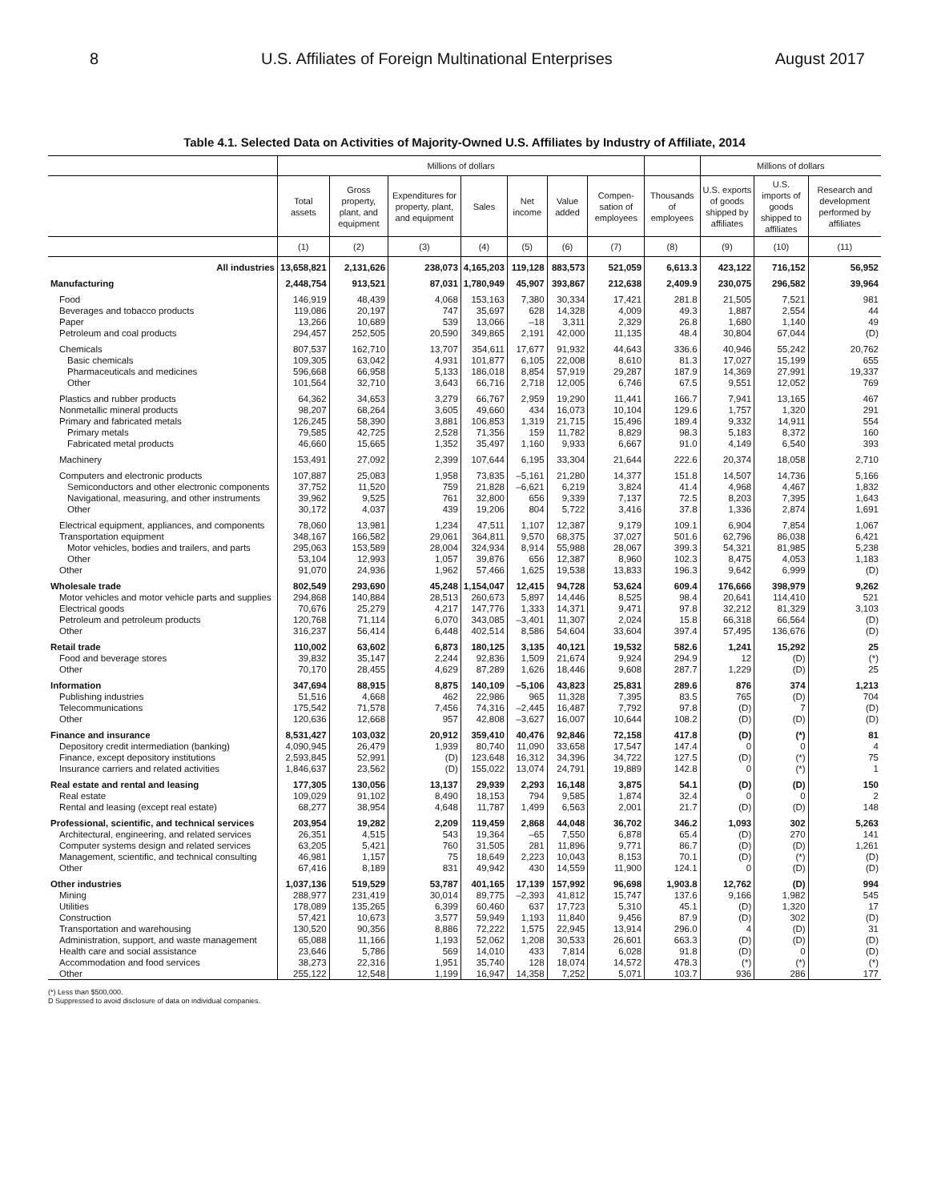8 U.S. Affiliates of Foreign Multinational Enterprises August 2017
Table 4.1. Selected Data on Activities of Majority-Owned U.S. Affiliates by Industry of Affiliate, 2014
| | Millions of dollars | | | | | | | | Millions of dollars | | |
| --- | --- | --- | --- | --- | --- | --- | --- | --- | --- | --- | --- |
| | Total assets | Gross property, plant, and equipment | Expenditures for property, plant, and equipment | Sales | Net income | Value added | Compen-sation of employees | Thousands of employees | U.S. exports of goods shipped by affiliates | U.S. imports of goods shipped to affiliates | Research and development performed by affiliates |
| | (1) | (2) | (3) | (4) | (5) | (6) | (7) | (8) | (9) | (10) | (11) |
| All industries | 13,658,821 | 2,131,626 | 238,073 | 4,165,203 | 119,128 | 883,573 | 521,059 | 6,613.3 | 423,122 | 716,152 | 56,952 |
| Manufacturing | 2,448,754 | 913,521 | 87,031 | 1,780,949 | 45,907 | 393,867 | 212,638 | 2,409.9 | 230,075 | 296,582 | 39,964 |
| Food | 146,919 | 48,439 | 4,068 | 153,163 | 7,380 | 30,334 | 17,421 | 281.8 | 21,505 | 7,521 | 981 |
| Beverages and tobacco products | 119,086 | 20,197 | 747 | 35,697 | 628 | 14,328 | 4,009 | 49.3 | 1,887 | 2,554 | 44 |
| Paper | 13,266 | 10,689 | 539 | 13,066 | –18 | 3,311 | 2,329 | 26.8 | 1,680 | 1,140 | 49 |
| Petroleum and coal products | 294,457 | 252,505 | 20,590 | 349,865 | 2,191 | 42,000 | 11,135 | 48.4 | 30,804 | 67,044 | (D) |
| Chemicals | 807,537 | 162,710 | 13,707 | 354,611 | 17,677 | 91,932 | 44,643 | 336.6 | 40,946 | 55,242 | 20,762 |
| Basic chemicals | 109,305 | 63,042 | 4,931 | 101,877 | 6,105 | 22,008 | 8,610 | 81.3 | 17,027 | 15,199 | 655 |
| Pharmaceuticals and medicines | 596,668 | 66,958 | 5,133 | 186,018 | 8,854 | 57,919 | 29,287 | 187.9 | 14,369 | 27,991 | 19,337 |
| Other | 101,564 | 32,710 | 3,643 | 66,716 | 2,718 | 12,005 | 6,746 | 67.5 | 9,551 | 12,052 | 769 |
| Plastics and rubber products | 64,362 | 34,653 | 3,279 | 66,767 | 2,959 | 19,290 | 11,441 | 166.7 | 7,941 | 13,165 | 467 |
| Nonmetallic mineral products | 98,207 | 68,264 | 3,605 | 49,660 | 434 | 16,073 | 10,104 | 129.6 | 1,757 | 1,320 | 291 |
| Primary and fabricated metals | 126,245 | 58,390 | 3,881 | 106,853 | 1,319 | 21,715 | 15,496 | 189.4 | 9,332 | 14,911 | 554 |
| Primary metals | 79,585 | 42,725 | 2,528 | 71,356 | 159 | 11,782 | 8,829 | 98.3 | 5,183 | 8,372 | 160 |
| Fabricated metal products | 46,660 | 15,665 | 1,352 | 35,497 | 1,160 | 9,933 | 6,667 | 91.0 | 4,149 | 6,540 | 393 |
| Machinery | 153,491 | 27,092 | 2,399 | 107,644 | 6,195 | 33,304 | 21,644 | 222.6 | 20,374 | 18,058 | 2,710 |
| Computers and electronic products | 107,887 | 25,083 | 1,958 | 73,835 | –5,161 | 21,280 | 14,377 | 151.8 | 14,507 | 14,736 | 5,166 |
| Semiconductors and other electronic components | 37,752 | 11,520 | 759 | 21,828 | –6,621 | 6,219 | 3,824 | 41.4 | 4,968 | 4,467 | 1,832 |
| Navigational, measuring, and other instruments | 39,962 | 9,525 | 761 | 32,800 | 656 | 9,339 | 7,137 | 72.5 | 8,203 | 7,395 | 1,643 |
| Other | 30,172 | 4,037 | 439 | 19,206 | 804 | 5,722 | 3,416 | 37.8 | 1,336 | 2,874 | 1,691 |
| Electrical equipment, appliances, and components | 78,060 | 13,981 | 1,234 | 47,511 | 1,107 | 12,387 | 9,179 | 109.1 | 6,904 | 7,854 | 1,067 |
| Transportation equipment | 348,167 | 166,582 | 29,061 | 364,811 | 9,570 | 68,375 | 37,027 | 501.6 | 62,796 | 86,038 | 6,421 |
| Motor vehicles, bodies and trailers, and parts | 295,063 | 153,589 | 28,004 | 324,934 | 8,914 | 55,988 | 28,067 | 399.3 | 54,321 | 81,985 | 5,238 |
| Other | 53,104 | 12,993 | 1,057 | 39,876 | 656 | 12,387 | 8,960 | 102.3 | 8,475 | 4,053 | 1,183 |
| Other | 91,070 | 24,936 | 1,962 | 57,466 | 1,625 | 19,538 | 13,833 | 196.3 | 9,642 | 6,999 | (D) |
| Wholesale trade | 802,549 | 293,690 | 45,248 | 1,154,047 | 12,415 | 94,728 | 53,624 | 609.4 | 176,666 | 398,979 | 9,262 |
| Motor vehicles and motor vehicle parts and supplies | 294,868 | 140,884 | 28,513 | 260,673 | 5,897 | 14,446 | 8,525 | 98.4 | 20,641 | 114,410 | 521 |
| Electrical goods | 70,676 | 25,279 | 4,217 | 147,776 | 1,333 | 14,371 | 9,471 | 97.8 | 32,212 | 81,329 | 3,103 |
| Petroleum and petroleum products | 120,768 | 71,114 | 6,070 | 343,085 | –3,401 | 11,307 | 2,024 | 15.8 | 66,318 | 66,564 | (D) |
| Other | 316,237 | 56,414 | 6,448 | 402,514 | 8,586 | 54,604 | 33,604 | 397.4 | 57,495 | 136,676 | (D) |
| Retail trade | 110,002 | 63,602 | 6,873 | 180,125 | 3,135 | 40,121 | 19,532 | 582.6 | 1,241 | 15,292 | 25 |
| Food and beverage stores | 39,832 | 35,147 | 2,244 | 92,836 | 1,509 | 21,674 | 9,924 | 294.9 | 12 | (D) | (*) |
| Other | 70,170 | 28,455 | 4,629 | 87,289 | 1,626 | 18,446 | 9,608 | 287.7 | 1,229 | (D) | 25 |
| Information | 347,694 | 88,915 | 8,875 | 140,109 | –5,106 | 43,823 | 25,831 | 289.6 | 876 | 374 | 1,213 |
| Publishing industries | 51,516 | 4,668 | 462 | 22,986 | 965 | 11,328 | 7,395 | 83.5 | 765 | (D) | 704 |
| Telecommunications | 175,542 | 71,578 | 7,456 | 74,316 | –2,445 | 16,487 | 7,792 | 97.8 | (D) | 7 | (D) |
| Other | 120,636 | 12,668 | 957 | 42,808 | –3,627 | 16,007 | 10,644 | 108.2 | (D) | (D) | (D) |
| Finance and insurance | 8,531,427 | 103,032 | 20,912 | 359,410 | 40,476 | 92,846 | 72,158 | 417.8 | (D) | (*) | 81 |
| Depository credit intermediation (banking) | 4,090,945 | 26,479 | 1,939 | 80,740 | 11,090 | 33,658 | 17,547 | 147.4 | 0 | 0 | 4 |
| Finance, except depository institutions | 2,593,845 | 52,991 | (D) | 123,648 | 16,312 | 34,396 | 34,722 | 127.5 | (D) | (*) | 75 |
| Insurance carriers and related activities | 1,846,637 | 23,562 | (D) | 155,022 | 13,074 | 24,791 | 19,889 | 142.8 | 0 | (*) | 1 |
| Real estate and rental and leasing | 177,305 | 130,056 | 13,137 | 29,939 | 2,293 | 16,148 | 3,875 | 54.1 | (D) | (D) | 150 |
| Real estate | 109,029 | 91,102 | 8,490 | 18,153 | 794 | 9,585 | 1,874 | 32.4 | 0 | 0 | 2 |
| Rental and leasing (except real estate) | 68,277 | 38,954 | 4,648 | 11,787 | 1,499 | 6,563 | 2,001 | 21.7 | (D) | (D) | 148 |
| Professional, scientific, and technical services | 203,954 | 19,282 | 2,209 | 119,459 | 2,868 | 44,048 | 36,702 | 346.2 | 1,093 | 302 | 5,263 |
| Architectural, engineering, and related services | 26,351 | 4,515 | 543 | 19,364 | –65 | 7,550 | 6,878 | 65.4 | (D) | 270 | 141 |
| Computer systems design and related services | 63,205 | 5,421 | 760 | 31,505 | 281 | 11,896 | 9,771 | 86.7 | (D) | (D) | 1,261 |
| Management, scientific, and technical consulting | 46,981 | 1,157 | 75 | 18,649 | 2,223 | 10,043 | 8,153 | 70.1 | (D) | (*) | (D) |
| Other | 67,416 | 8,189 | 831 | 49,942 | 430 | 14,559 | 11,900 | 124.1 | 0 | (D) | (D) |
| Other industries | 1,037,136 | 519,529 | 53,787 | 401,165 | 17,139 | 157,992 | 96,698 | 1,903.8 | 12,762 | (D) | 994 |
| Mining | 288,977 | 231,419 | 30,014 | 89,775 | –2,393 | 41,812 | 15,747 | 137.6 | 9,166 | 1,982 | 545 |
| Utilities | 178,089 | 135,265 | 6,399 | 60,460 | 637 | 17,723 | 5,310 | 45.1 | (D) | 1,320 | 17 |
| Construction | 57,421 | 10,673 | 3,577 | 59,949 | 1,193 | 11,840 | 9,456 | 87.9 | (D) | 302 | (D) |
| Transportation and warehousing | 130,520 | 90,356 | 8,886 | 72,222 | 1,575 | 22,945 | 13,914 | 296.0 | 4 | (D) | 31 |
| Administration, support, and waste management | 65,088 | 11,166 | 1,193 | 52,062 | 1,208 | 30,533 | 26,601 | 663.3 | (D) | (D) | (D) |
| Health care and social assistance | 23,646 | 5,786 | 569 | 14,010 | 433 | 7,814 | 6,028 | 91.8 | (D) | 0 | (D) |
| Accommodation and food services | 38,273 | 22,316 | 1,951 | 35,740 | 128 | 18,074 | 14,572 | 478.3 | (*) | (*) | (*) |
| Other | 255,122 | 12,548 | 1,199 | 16,947 | 14,358 | 7,252 | 5,071 | 103.7 | 936 | 286 | 177 |
(*) Less than $500,000.
D Suppressed to avoid disclosure of data on individual companies.